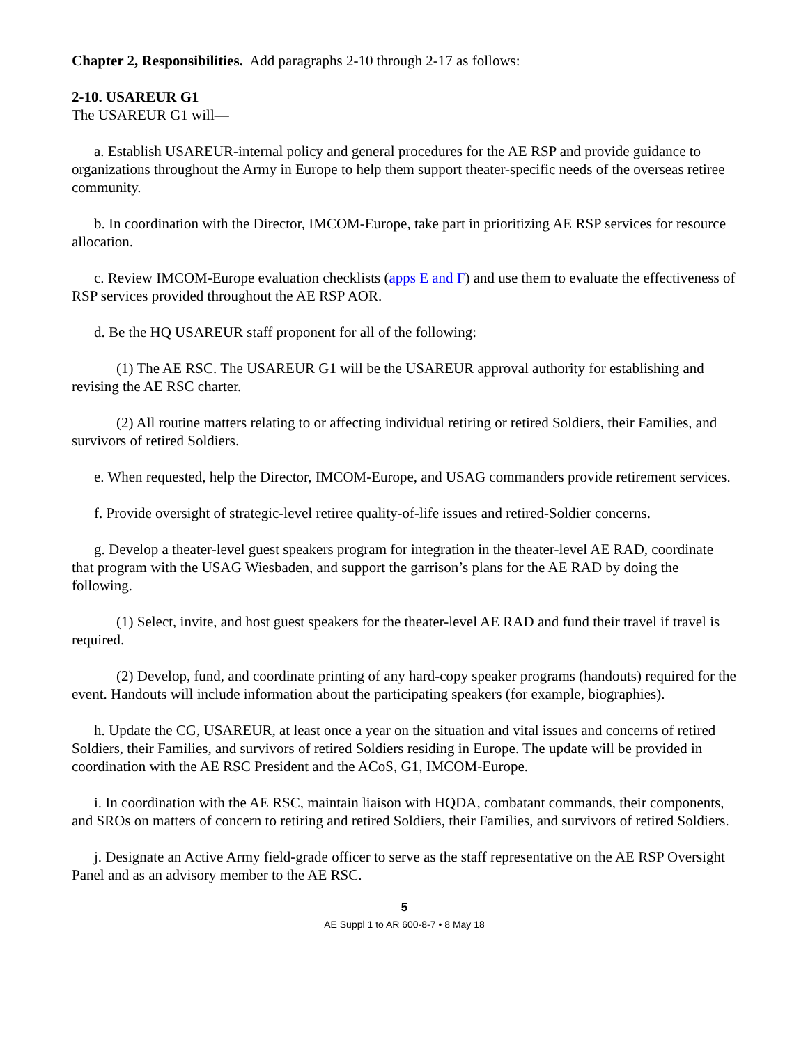Chapter 2, Responsibilities. Add paragraphs 2-10 through 2-17 as follows:
2-10. USAREUR G1
The USAREUR G1 will—
a. Establish USAREUR-internal policy and general procedures for the AE RSP and provide guidance to organizations throughout the Army in Europe to help them support theater-specific needs of the overseas retiree community.
b. In coordination with the Director, IMCOM-Europe, take part in prioritizing AE RSP services for resource allocation.
c. Review IMCOM-Europe evaluation checklists (apps E and F) and use them to evaluate the effectiveness of RSP services provided throughout the AE RSP AOR.
d. Be the HQ USAREUR staff proponent for all of the following:
(1) The AE RSC. The USAREUR G1 will be the USAREUR approval authority for establishing and revising the AE RSC charter.
(2) All routine matters relating to or affecting individual retiring or retired Soldiers, their Families, and survivors of retired Soldiers.
e. When requested, help the Director, IMCOM-Europe, and USAG commanders provide retirement services.
f. Provide oversight of strategic-level retiree quality-of-life issues and retired-Soldier concerns.
g. Develop a theater-level guest speakers program for integration in the theater-level AE RAD, coordinate that program with the USAG Wiesbaden, and support the garrison’s plans for the AE RAD by doing the following.
(1) Select, invite, and host guest speakers for the theater-level AE RAD and fund their travel if travel is required.
(2) Develop, fund, and coordinate printing of any hard-copy speaker programs (handouts) required for the event. Handouts will include information about the participating speakers (for example, biographies).
h. Update the CG, USAREUR, at least once a year on the situation and vital issues and concerns of retired Soldiers, their Families, and survivors of retired Soldiers residing in Europe. The update will be provided in coordination with the AE RSC President and the ACoS, G1, IMCOM-Europe.
i. In coordination with the AE RSC, maintain liaison with HQDA, combatant commands, their components, and SROs on matters of concern to retiring and retired Soldiers, their Families, and survivors of retired Soldiers.
j. Designate an Active Army field-grade officer to serve as the staff representative on the AE RSP Oversight Panel and as an advisory member to the AE RSC.
5
AE Suppl 1 to AR 600-8-7 • 8 May 18